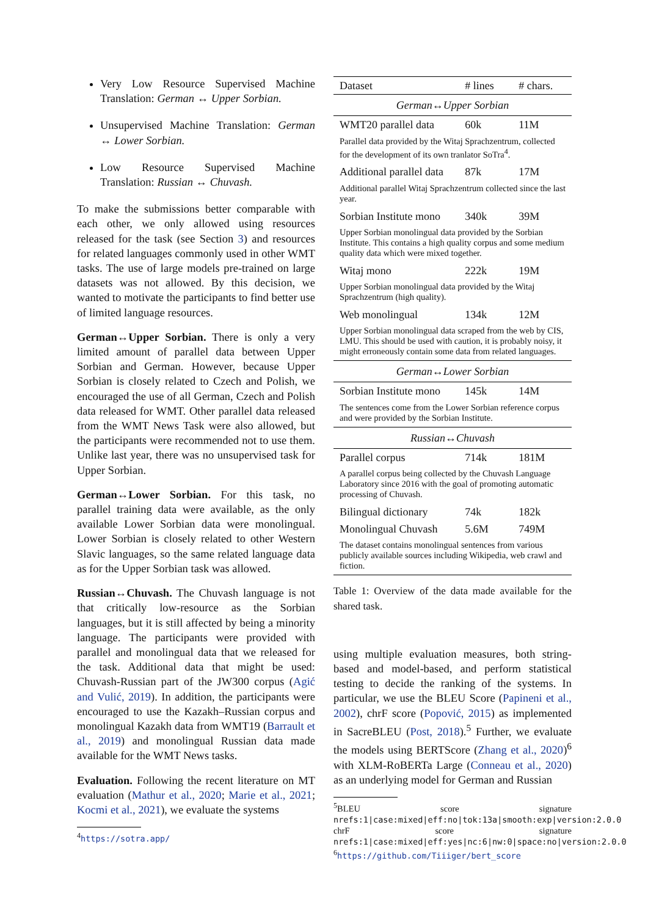Very Low Resource Supervised Machine Translation: German ↔ Upper Sorbian.
Unsupervised Machine Translation: German ↔ Lower Sorbian.
Low Resource Supervised Machine Translation: Russian ↔ Chuvash.
To make the submissions better comparable with each other, we only allowed using resources released for the task (see Section 3) and resources for related languages commonly used in other WMT tasks. The use of large models pre-trained on large datasets was not allowed. By this decision, we wanted to motivate the participants to find better use of limited language resources.
German↔Upper Sorbian. There is only a very limited amount of parallel data between Upper Sorbian and German. However, because Upper Sorbian is closely related to Czech and Polish, we encouraged the use of all German, Czech and Polish data released for WMT. Other parallel data released from the WMT News Task were also allowed, but the participants were recommended not to use them. Unlike last year, there was no unsupervised task for Upper Sorbian.
German↔Lower Sorbian. For this task, no parallel training data were available, as the only available Lower Sorbian data were monolingual. Lower Sorbian is closely related to other Western Slavic languages, so the same related language data as for the Upper Sorbian task was allowed.
Russian↔Chuvash. The Chuvash language is not that critically low-resource as the Sorbian languages, but it is still affected by being a minority language. The participants were provided with parallel and monolingual data that we released for the task. Additional data that might be used: Chuvash-Russian part of the JW300 corpus (Agić and Vulić, 2019). In addition, the participants were encouraged to use the Kazakh–Russian corpus and monolingual Kazakh data from WMT19 (Barrault et al., 2019) and monolingual Russian data made available for the WMT News tasks.
Evaluation. Following the recent literature on MT evaluation (Mathur et al., 2020; Marie et al., 2021; Kocmi et al., 2021), we evaluate the systems
<sup>4</sup> https://sotra.app/
| Dataset | # lines | # chars. |
| --- | --- | --- |
| German↔Upper Sorbian | | |
| WMT20 parallel data | 60k | 11M |
| Parallel data provided by the Witaj Sprachzentrum, collected for the development of its own tranlator SoTra<sup>4</sup>. | | |
| Additional parallel data | 87k | 17M |
| Additional parallel Witaj Sprachzentrum collected since the last year. | | |
| Sorbian Institute mono | 340k | 39M |
| Upper Sorbian monolingual data provided by the Sorbian Institute. This contains a high quality corpus and some medium quality data which were mixed together. | | |
| Witaj mono | 222k | 19M |
| Upper Sorbian monolingual data provided by the Witaj Sprachzentrum (high quality). | | |
| Web monolingual | 134k | 12M |
| Upper Sorbian monolingual data scraped from the web by CIS, LMU. This should be used with caution, it is probably noisy, it might erroneously contain some data from related languages. | | |
| German↔Lower Sorbian | | |
| Sorbian Institute mono | 145k | 14M |
| The sentences come from the Lower Sorbian reference corpus and were provided by the Sorbian Institute. | | |
| Russian↔Chuvash | | |
| Parallel corpus | 714k | 181M |
| A parallel corpus being collected by the Chuvash Language Laboratory since 2016 with the goal of promoting automatic processing of Chuvash. | | |
| Bilingual dictionary | 74k | 182k |
| Monolingual Chuvash | 5.6M | 749M |
| The dataset contains monolingual sentences from various publicly available sources including Wikipedia, web crawl and fiction. | | |
Table 1: Overview of the data made available for the shared task.
using multiple evaluation measures, both string-based and model-based, and perform statistical testing to decide the ranking of the systems. In particular, we use the BLEU Score (Papineni et al., 2002), chrF score (Popović, 2015) as implemented in SacreBLEU (Post, 2018).<sup>5</sup> Further, we evaluate the models using BERTScore (Zhang et al., 2020)<sup>6</sup> with XLM-RoBERTa Large (Conneau et al., 2020) as an underlying model for German and Russian
<sup>5</sup>BLEU score signature nrefs:1|case:mixed|eff:no|tok:13a|smooth:exp|version:2.0.0 chrF score signature nrefs:1|case:mixed|eff:yes|nc:6|nw:0|space:no|version:2.0.0
<sup>6</sup> https://github.com/Tiiiger/bert_score